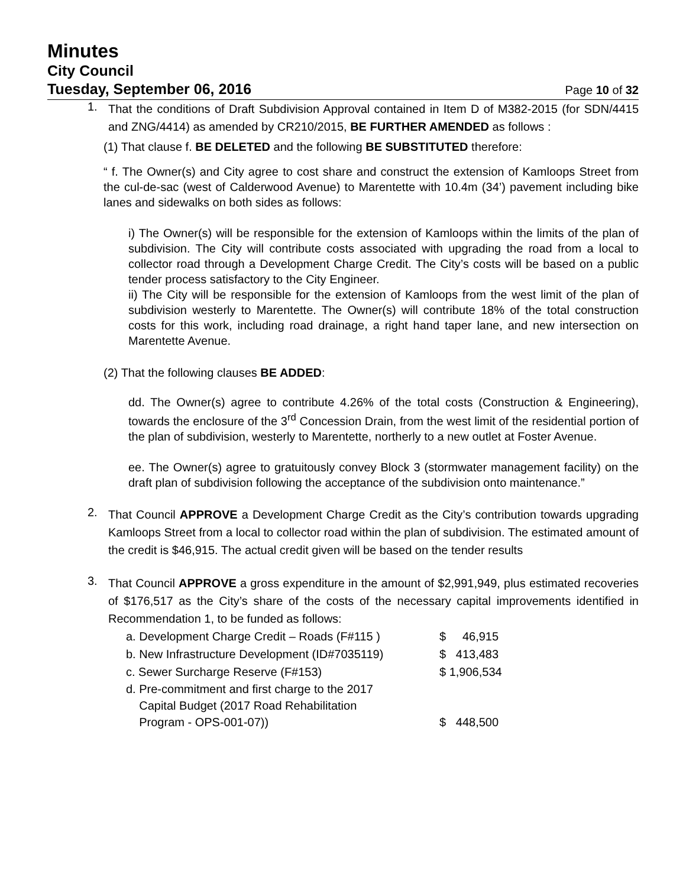Minutes
City Council
Tuesday, September 06, 2016 Page 10 of 32
1.
That the conditions of Draft Subdivision Approval contained in Item D of M382-2015 (for SDN/4415 and ZNG/4414) as amended by CR210/2015, BE FURTHER AMENDED as follows :
(1) That clause f. BE DELETED and the following BE SUBSTITUTED therefore:
“ f. The Owner(s) and City agree to cost share and construct the extension of Kamloops Street from the cul-de-sac (west of Calderwood Avenue) to Marentette with 10.4m (34’) pavement including bike lanes and sidewalks on both sides as follows:
i) The Owner(s) will be responsible for the extension of Kamloops within the limits of the plan of subdivision. The City will contribute costs associated with upgrading the road from a local to collector road through a Development Charge Credit. The City’s costs will be based on a public tender process satisfactory to the City Engineer.
ii) The City will be responsible for the extension of Kamloops from the west limit of the plan of subdivision westerly to Marentette. The Owner(s) will contribute 18% of the total construction costs for this work, including road drainage, a right hand taper lane, and new intersection on Marentette Avenue.
(2) That the following clauses BE ADDED:
dd. The Owner(s) agree to contribute 4.26% of the total costs (Construction & Engineering), towards the enclosure of the 3<sup>rd</sup> Concession Drain, from the west limit of the residential portion of the plan of subdivision, westerly to Marentette, northerly to a new outlet at Foster Avenue.
ee. The Owner(s) agree to gratuitously convey Block 3 (stormwater management facility) on the draft plan of subdivision following the acceptance of the subdivision onto maintenance.”
2.
That Council APPROVE a Development Charge Credit as the City’s contribution towards upgrading Kamloops Street from a local to collector road within the plan of subdivision. The estimated amount of the credit is $46,915. The actual credit given will be based on the tender results
3.
That Council APPROVE a gross expenditure in the amount of $2,991,949, plus estimated recoveries of $176,517 as the City’s share of the costs of the necessary capital improvements identified in Recommendation 1, to be funded as follows:
| a. Development Charge Credit – Roads (F#115 ) | $ 46,915 |
| b. New Infrastructure Development (ID#7035119) | $ 413,483 |
| c. Sewer Surcharge Reserve (F#153) | $ 1,906,534 |
| d. Pre-commitment and first charge to the 2017 Capital Budget (2017 Road Rehabilitation Program - OPS-001-07)) | $ 448,500 |